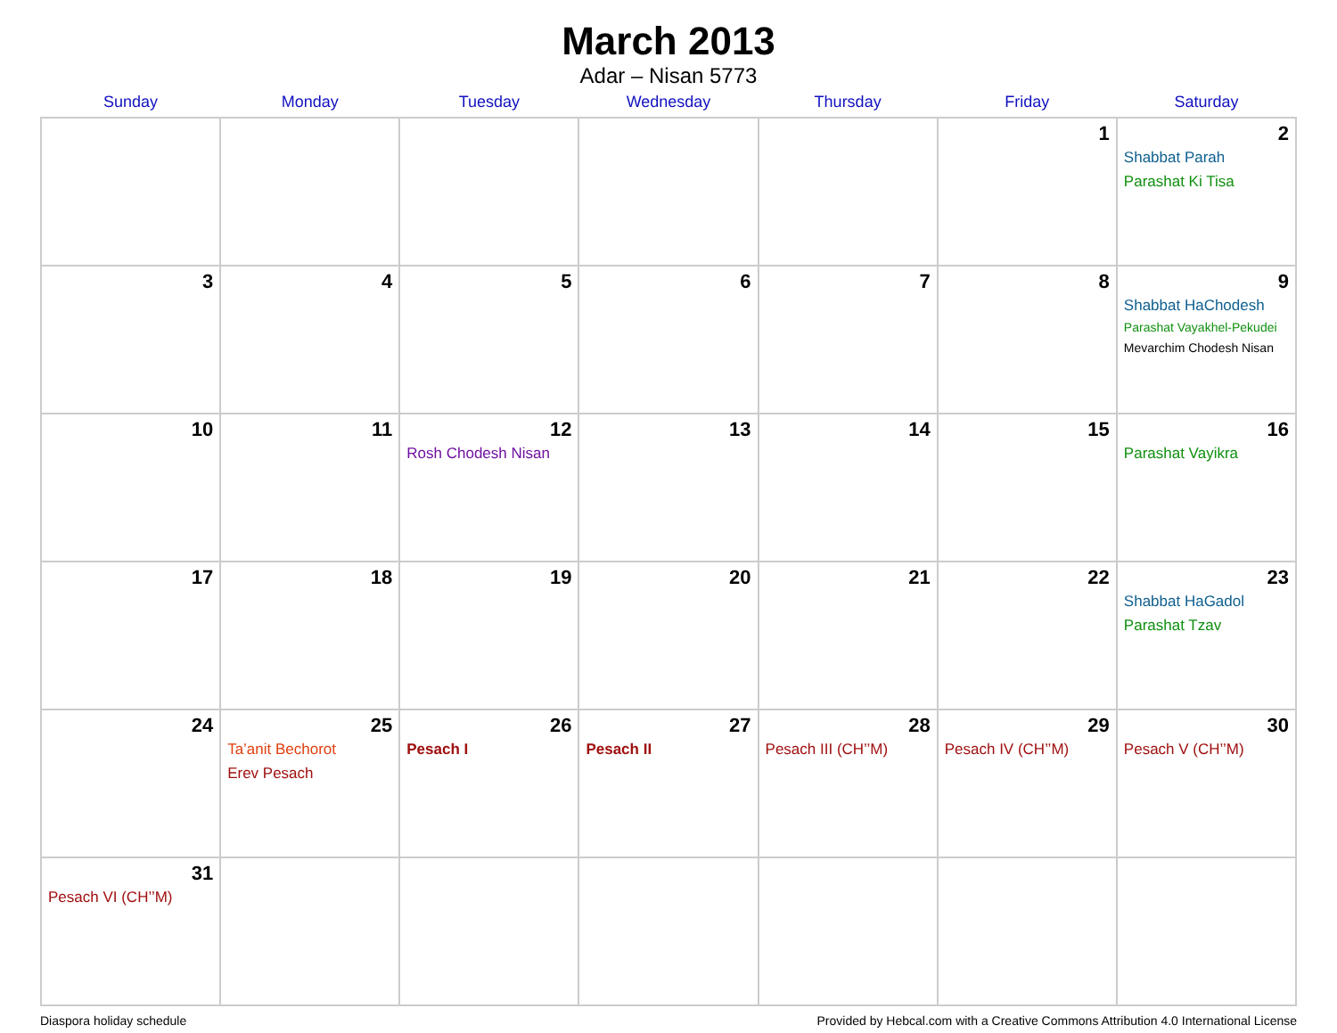March 2013
Adar – Nisan 5773
| Sunday | Monday | Tuesday | Wednesday | Thursday | Friday | Saturday |
| --- | --- | --- | --- | --- | --- | --- |
| | | | | | 1 | 2 Shabbat Parah Parashat Ki Tisa |
| 3 | 4 | 5 | 6 | 7 | 8 | 9 Shabbat HaChodesh Parashat Vayakhel-Pekudei Mevarchim Chodesh Nisan |
| 10 | 11 | 12 Rosh Chodesh Nisan | 13 | 14 | 15 | 16 Parashat Vayikra |
| 17 | 18 | 19 | 20 | 21 | 22 | 23 Shabbat HaGadol Parashat Tzav |
| 24 | 25 Ta’anit Bechorot Erev Pesach | 26 Pesach I | 27 Pesach II | 28 Pesach III (CH’’M) | 29 Pesach IV (CH’’M) | 30 Pesach V (CH’’M) |
| 31 Pesach VI (CH’’M) | | | | | | |
Diaspora holiday schedule Provided by Hebcal.com with a Creative Commons Attribution 4.0 International License